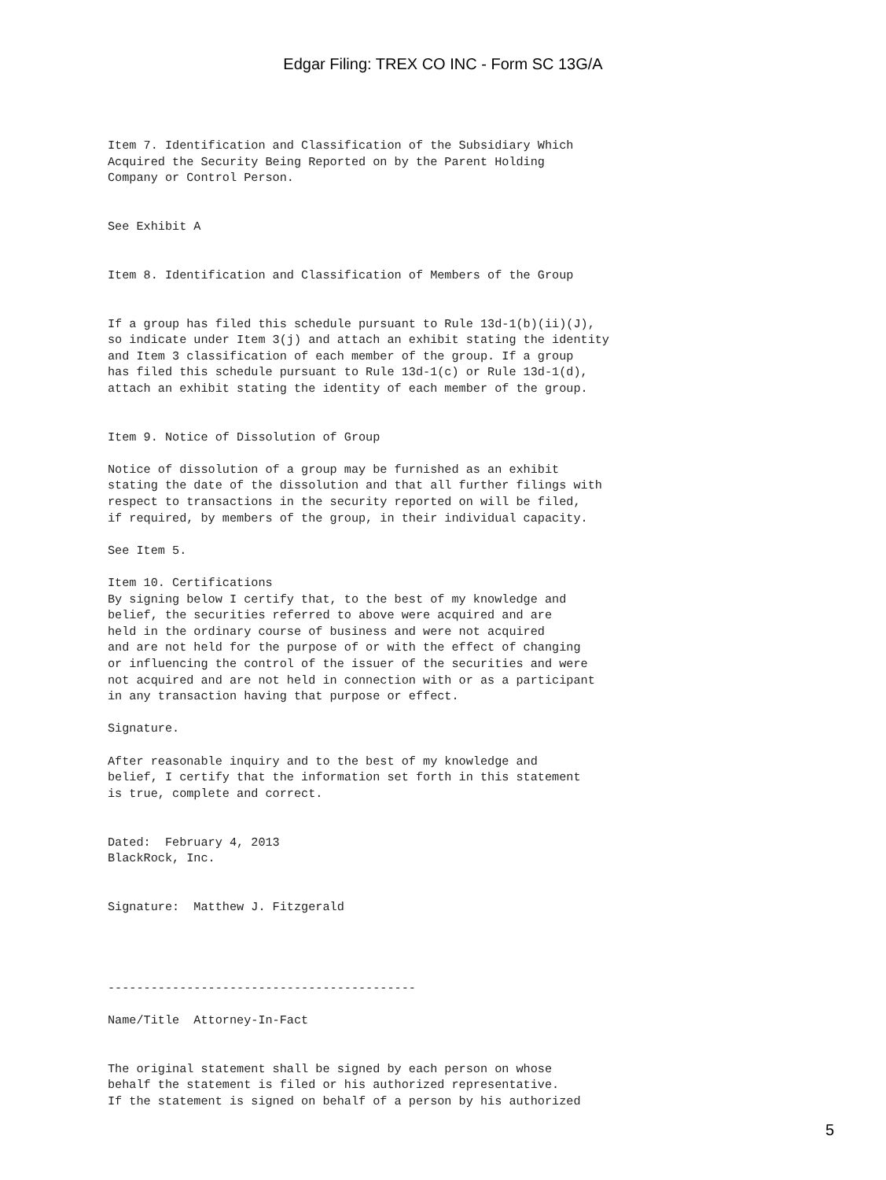Edgar Filing: TREX CO INC - Form SC 13G/A
Item 7. Identification and Classification of the Subsidiary Which
Acquired the Security Being Reported on by the Parent Holding
Company or Control Person.


See Exhibit A


Item 8. Identification and Classification of Members of the Group


If a group has filed this schedule pursuant to Rule 13d-1(b)(ii)(J),
so indicate under Item 3(j) and attach an exhibit stating the identity
and Item 3 classification of each member of the group. If a group
has filed this schedule pursuant to Rule 13d-1(c) or Rule 13d-1(d),
attach an exhibit stating the identity of each member of the group.


Item 9. Notice of Dissolution of Group

Notice of dissolution of a group may be furnished as an exhibit
stating the date of the dissolution and that all further filings with
respect to transactions in the security reported on will be filed,
if required, by members of the group, in their individual capacity.

See Item 5.

Item 10. Certifications
By signing below I certify that, to the best of my knowledge and
belief, the securities referred to above were acquired and are
held in the ordinary course of business and were not acquired
and are not held for the purpose of or with the effect of changing
or influencing the control of the issuer of the securities and were
not acquired and are not held in connection with or as a participant
in any transaction having that purpose or effect.

Signature.

After reasonable inquiry and to the best of my knowledge and
belief, I certify that the information set forth in this statement
is true, complete and correct.


Dated:  February 4, 2013
BlackRock, Inc.


Signature:  Matthew J. Fitzgerald




-------------------------------------------

Name/Title  Attorney-In-Fact


The original statement shall be signed by each person on whose
behalf the statement is filed or his authorized representative.
If the statement is signed on behalf of a person by his authorized
5